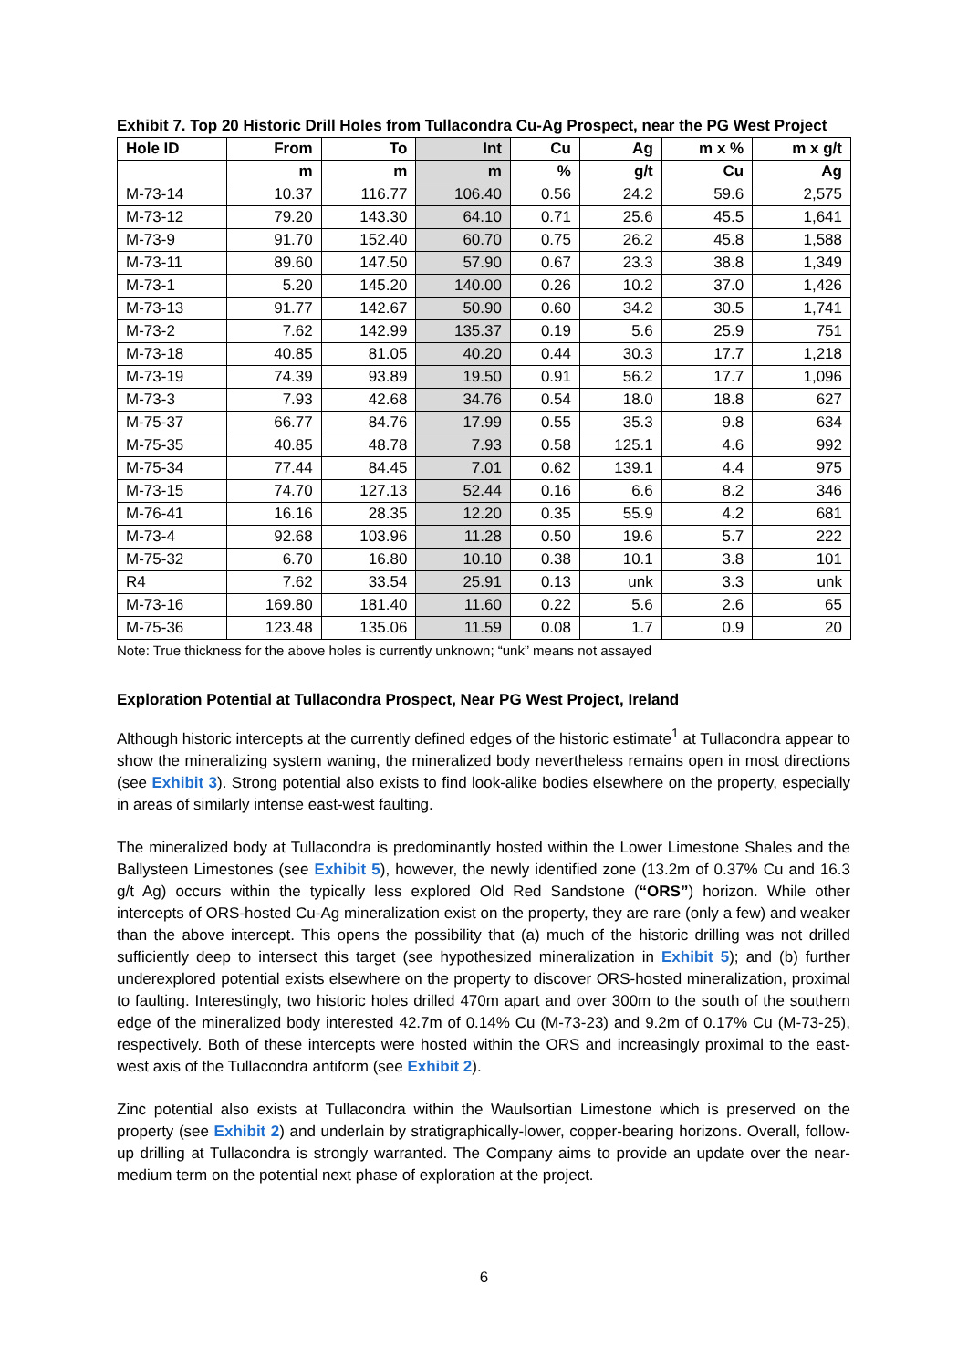Exhibit 7. Top 20 Historic Drill Holes from Tullacondra Cu-Ag Prospect, near the PG West Project
| Hole ID | From | To | Int | Cu | Ag | m x % | m x g/t |
| --- | --- | --- | --- | --- | --- | --- | --- |
| | m | m | m | % | g/t | Cu | Ag |
| M-73-14 | 10.37 | 116.77 | 106.40 | 0.56 | 24.2 | 59.6 | 2,575 |
| M-73-12 | 79.20 | 143.30 | 64.10 | 0.71 | 25.6 | 45.5 | 1,641 |
| M-73-9 | 91.70 | 152.40 | 60.70 | 0.75 | 26.2 | 45.8 | 1,588 |
| M-73-11 | 89.60 | 147.50 | 57.90 | 0.67 | 23.3 | 38.8 | 1,349 |
| M-73-1 | 5.20 | 145.20 | 140.00 | 0.26 | 10.2 | 37.0 | 1,426 |
| M-73-13 | 91.77 | 142.67 | 50.90 | 0.60 | 34.2 | 30.5 | 1,741 |
| M-73-2 | 7.62 | 142.99 | 135.37 | 0.19 | 5.6 | 25.9 | 751 |
| M-73-18 | 40.85 | 81.05 | 40.20 | 0.44 | 30.3 | 17.7 | 1,218 |
| M-73-19 | 74.39 | 93.89 | 19.50 | 0.91 | 56.2 | 17.7 | 1,096 |
| M-73-3 | 7.93 | 42.68 | 34.76 | 0.54 | 18.0 | 18.8 | 627 |
| M-75-37 | 66.77 | 84.76 | 17.99 | 0.55 | 35.3 | 9.8 | 634 |
| M-75-35 | 40.85 | 48.78 | 7.93 | 0.58 | 125.1 | 4.6 | 992 |
| M-75-34 | 77.44 | 84.45 | 7.01 | 0.62 | 139.1 | 4.4 | 975 |
| M-73-15 | 74.70 | 127.13 | 52.44 | 0.16 | 6.6 | 8.2 | 346 |
| M-76-41 | 16.16 | 28.35 | 12.20 | 0.35 | 55.9 | 4.2 | 681 |
| M-73-4 | 92.68 | 103.96 | 11.28 | 0.50 | 19.6 | 5.7 | 222 |
| M-75-32 | 6.70 | 16.80 | 10.10 | 0.38 | 10.1 | 3.8 | 101 |
| R4 | 7.62 | 33.54 | 25.91 | 0.13 | unk | 3.3 | unk |
| M-73-16 | 169.80 | 181.40 | 11.60 | 0.22 | 5.6 | 2.6 | 65 |
| M-75-36 | 123.48 | 135.06 | 11.59 | 0.08 | 1.7 | 0.9 | 20 |
Note: True thickness for the above holes is currently unknown; “unk” means not assayed
Exploration Potential at Tullacondra Prospect, Near PG West Project, Ireland
Although historic intercepts at the currently defined edges of the historic estimate<sup>1</sup> at Tullacondra appear to show the mineralizing system waning, the mineralized body nevertheless remains open in most directions (see Exhibit 3). Strong potential also exists to find look-alike bodies elsewhere on the property, especially in areas of similarly intense east-west faulting.
The mineralized body at Tullacondra is predominantly hosted within the Lower Limestone Shales and the Ballysteen Limestones (see Exhibit 5), however, the newly identified zone (13.2m of 0.37% Cu and 16.3 g/t Ag) occurs within the typically less explored Old Red Sandstone (“ORS”) horizon. While other intercepts of ORS-hosted Cu-Ag mineralization exist on the property, they are rare (only a few) and weaker than the above intercept. This opens the possibility that (a) much of the historic drilling was not drilled sufficiently deep to intersect this target (see hypothesized mineralization in Exhibit 5); and (b) further underexplored potential exists elsewhere on the property to discover ORS-hosted mineralization, proximal to faulting. Interestingly, two historic holes drilled 470m apart and over 300m to the south of the southern edge of the mineralized body interested 42.7m of 0.14% Cu (M-73-23) and 9.2m of 0.17% Cu (M-73-25), respectively. Both of these intercepts were hosted within the ORS and increasingly proximal to the east-west axis of the Tullacondra antiform (see Exhibit 2).
Zinc potential also exists at Tullacondra within the Waulsortian Limestone which is preserved on the property (see Exhibit 2) and underlain by stratigraphically-lower, copper-bearing horizons. Overall, follow-up drilling at Tullacondra is strongly warranted. The Company aims to provide an update over the near-medium term on the potential next phase of exploration at the project.
6